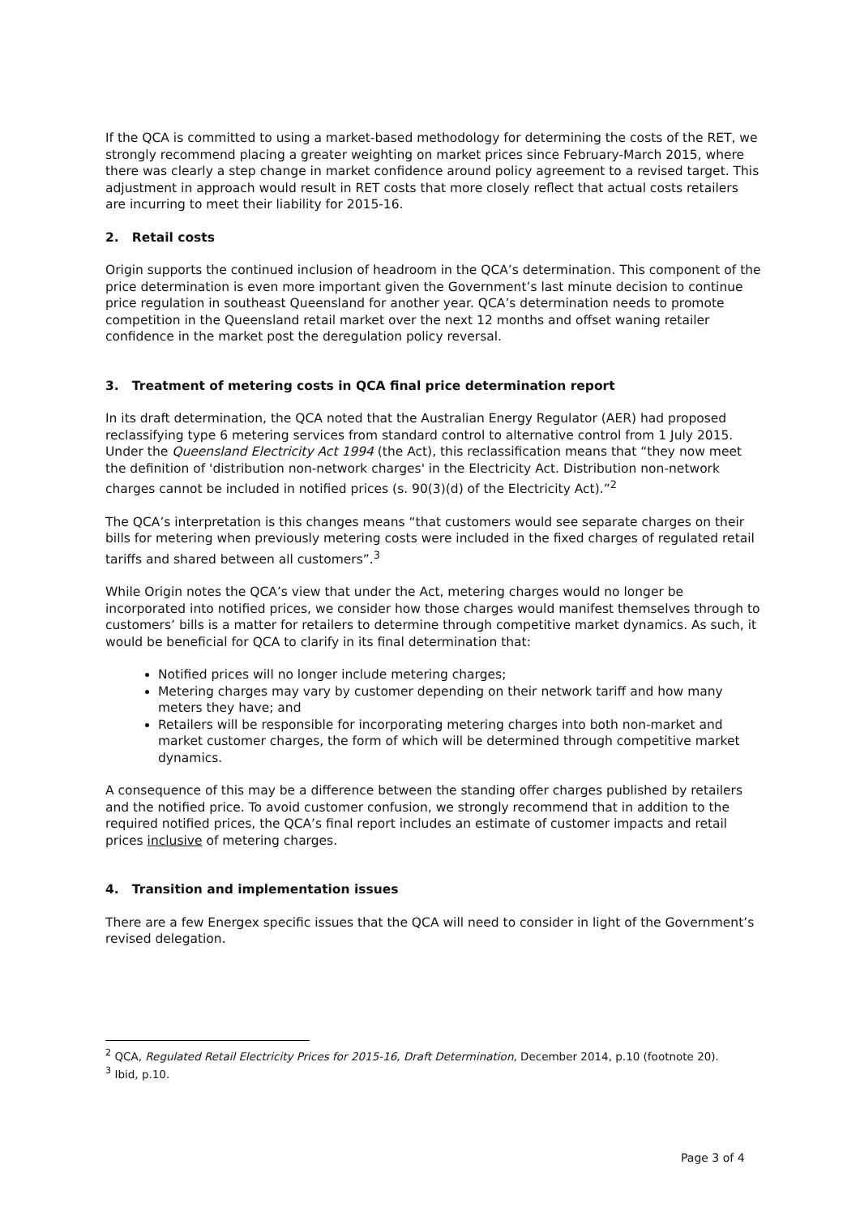If the QCA is committed to using a market-based methodology for determining the costs of the RET, we strongly recommend placing a greater weighting on market prices since February-March 2015, where there was clearly a step change in market confidence around policy agreement to a revised target. This adjustment in approach would result in RET costs that more closely reflect that actual costs retailers are incurring to meet their liability for 2015-16.
2. Retail costs
Origin supports the continued inclusion of headroom in the QCA’s determination. This component of the price determination is even more important given the Government’s last minute decision to continue price regulation in southeast Queensland for another year. QCA’s determination needs to promote competition in the Queensland retail market over the next 12 months and offset waning retailer confidence in the market post the deregulation policy reversal.
3. Treatment of metering costs in QCA final price determination report
In its draft determination, the QCA noted that the Australian Energy Regulator (AER) had proposed reclassifying type 6 metering services from standard control to alternative control from 1 July 2015. Under the Queensland Electricity Act 1994 (the Act), this reclassification means that “they now meet the definition of 'distribution non-network charges' in the Electricity Act. Distribution non-network charges cannot be included in notified prices (s. 90(3)(d) of the Electricity Act).”<sup>2</sup>
The QCA’s interpretation is this changes means “that customers would see separate charges on their bills for metering when previously metering costs were included in the fixed charges of regulated retail tariffs and shared between all customers”.<sup>3</sup>
While Origin notes the QCA’s view that under the Act, metering charges would no longer be incorporated into notified prices, we consider how those charges would manifest themselves through to customers’ bills is a matter for retailers to determine through competitive market dynamics. As such, it would be beneficial for QCA to clarify in its final determination that:
Notified prices will no longer include metering charges;
Metering charges may vary by customer depending on their network tariff and how many meters they have; and
Retailers will be responsible for incorporating metering charges into both non-market and market customer charges, the form of which will be determined through competitive market dynamics.
A consequence of this may be a difference between the standing offer charges published by retailers and the notified price. To avoid customer confusion, we strongly recommend that in addition to the required notified prices, the QCA’s final report includes an estimate of customer impacts and retail prices inclusive of metering charges.
4. Transition and implementation issues
There are a few Energex specific issues that the QCA will need to consider in light of the Government’s revised delegation.
<sup>2</sup> QCA, Regulated Retail Electricity Prices for 2015-16, Draft Determination, December 2014, p.10 (footnote 20).
<sup>3</sup> Ibid, p.10.
Page 3 of 4